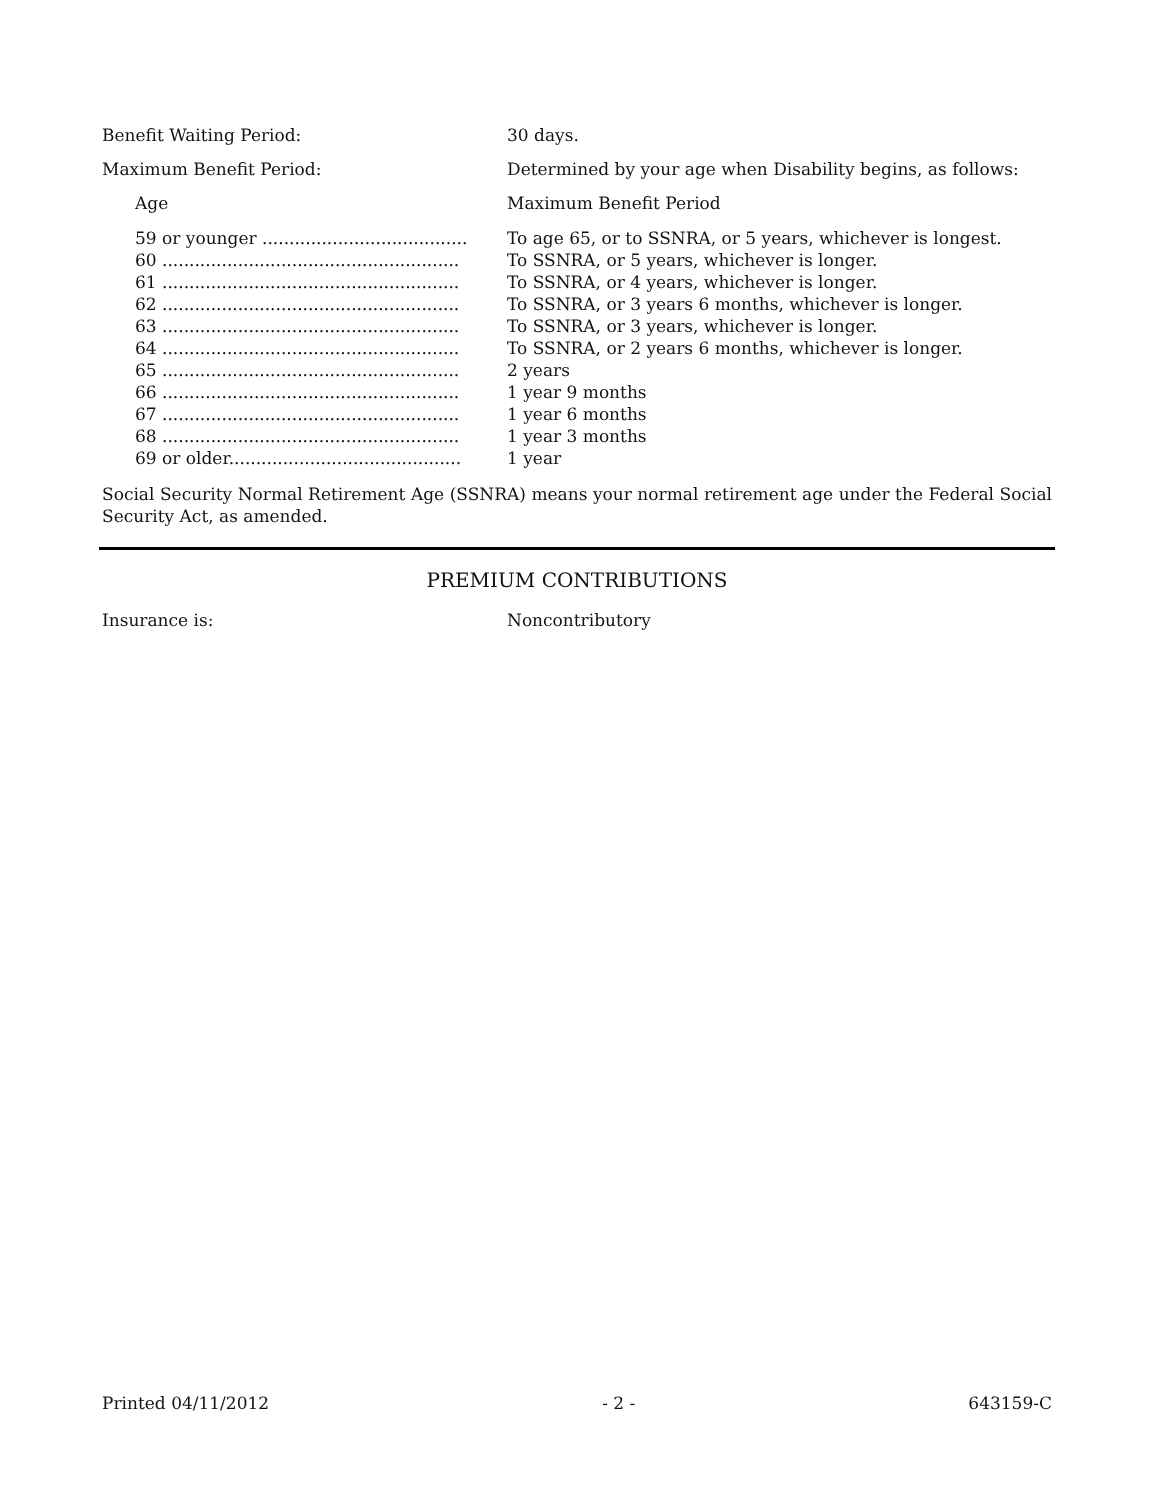Benefit Waiting Period: 30 days.
Maximum Benefit Period: Determined by your age when Disability begins, as follows:
Age Maximum Benefit Period
| 59 or younger ...................................... | To age 65, or to SSNRA, or 5 years, whichever is longest. |
| 60 ....................................................... | To SSNRA, or 5 years, whichever is longer. |
| 61 ....................................................... | To SSNRA, or 4 years, whichever is longer. |
| 62 ....................................................... | To SSNRA, or 3 years 6 months, whichever is longer. |
| 63 ....................................................... | To SSNRA, or 3 years, whichever is longer. |
| 64 ....................................................... | To SSNRA, or 2 years 6 months, whichever is longer. |
| 65 ....................................................... | 2 years |
| 66 ....................................................... | 1 year 9 months |
| 67 ....................................................... | 1 year 6 months |
| 68 ....................................................... | 1 year 3 months |
| 69 or older........................................... | 1 year |
Social Security Normal Retirement Age (SSNRA) means your normal retirement age under the Federal Social Security Act, as amended.
PREMIUM CONTRIBUTIONS
Insurance is: Noncontributory
Printed 04/11/2012 - 2 - 643159-C